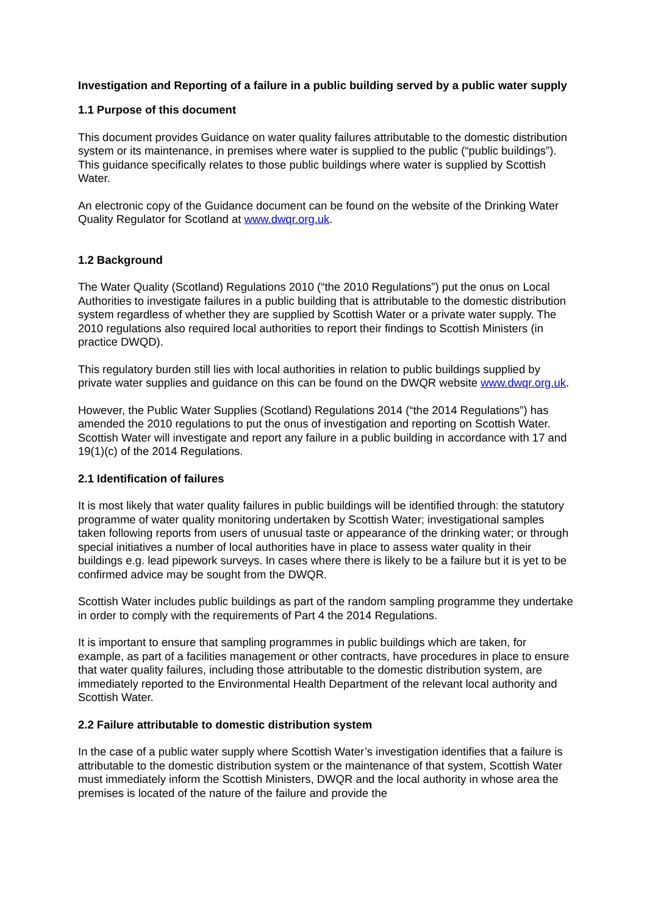Investigation and Reporting of a failure in a public building served by a public water supply
1.1 Purpose of this document
This document provides Guidance on water quality failures attributable to the domestic distribution system or its maintenance, in premises where water is supplied to the public (“public buildings”). This guidance specifically relates to those public buildings where water is supplied by Scottish Water.
An electronic copy of the Guidance document can be found on the website of the Drinking Water Quality Regulator for Scotland at www.dwqr.org.uk.
1.2 Background
The Water Quality (Scotland) Regulations 2010 (“the 2010 Regulations”) put the onus on Local Authorities to investigate failures in a public building that is attributable to the domestic distribution system regardless of whether they are supplied by Scottish Water or a private water supply. The 2010 regulations also required local authorities to report their findings to Scottish Ministers (in practice DWQD).
This regulatory burden still lies with local authorities in relation to public buildings supplied by private water supplies and guidance on this can be found on the DWQR website www.dwqr.org.uk.
However, the Public Water Supplies (Scotland) Regulations 2014 (“the 2014 Regulations”) has amended the 2010 regulations to put the onus of investigation and reporting on Scottish Water. Scottish Water will investigate and report any failure in a public building in accordance with 17 and 19(1)(c) of the 2014 Regulations.
2.1 Identification of failures
It is most likely that water quality failures in public buildings will be identified through: the statutory programme of water quality monitoring undertaken by Scottish Water; investigational samples taken following reports from users of unusual taste or appearance of the drinking water; or through special initiatives a number of local authorities have in place to assess water quality in their buildings e.g. lead pipework surveys. In cases where there is likely to be a failure but it is yet to be confirmed advice may be sought from the DWQR.
Scottish Water includes public buildings as part of the random sampling programme they undertake in order to comply with the requirements of Part 4 the 2014 Regulations.
It is important to ensure that sampling programmes in public buildings which are taken, for example, as part of a facilities management or other contracts, have procedures in place to ensure that water quality failures, including those attributable to the domestic distribution system, are immediately reported to the Environmental Health Department of the relevant local authority and Scottish Water.
2.2 Failure attributable to domestic distribution system
In the case of a public water supply where Scottish Water’s investigation identifies that a failure is attributable to the domestic distribution system or the maintenance of that system, Scottish Water must immediately inform the Scottish Ministers, DWQR and the local authority in whose area the premises is located of the nature of the failure and provide the